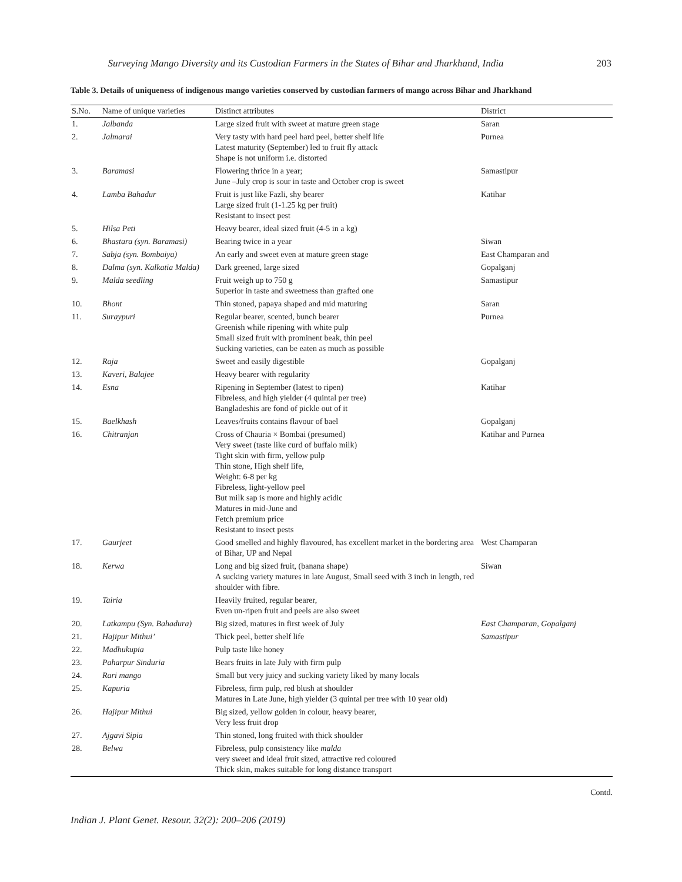Surveying Mango Diversity and its Custodian Farmers in the States of Bihar and Jharkhand, India 203
Table 3. Details of uniqueness of indigenous mango varieties conserved by custodian farmers of mango across Bihar and Jharkhand
| S.No. | Name of unique varieties | Distinct attributes | District |
| --- | --- | --- | --- |
| 1. | Jalbanda | Large sized fruit with sweet at mature green stage | Saran |
| 2. | Jalmarai | Very tasty with hard peel hard peel, better shelf life Latest maturity (September) led to fruit fly attack Shape is not uniform i.e. distorted | Purnea |
| 3. | Baramasi | Flowering thrice in a year; June –July crop is sour in taste and October crop is sweet | Samastipur |
| 4. | Lamba Bahadur | Fruit is just like Fazli, shy bearer Large sized fruit (1-1.25 kg per fruit) Resistant to insect pest | Katihar |
| 5. | Hilsa Peti | Heavy bearer, ideal sized fruit (4-5 in a kg) | |
| 6. | Bhastara (syn. Baramasi) | Bearing twice in a year | Siwan |
| 7. | Sabja (syn. Bombaiya) | An early and sweet even at mature green stage | East Champaran and |
| 8. | Dalma (syn. Kalkatia Malda) | Dark greened, large sized | Gopalganj |
| 9. | Malda seedling | Fruit weigh up to 750 g Superior in taste and sweetness than grafted one | Samastipur |
| 10. | Bhont | Thin stoned, papaya shaped and mid maturing | Saran |
| 11. | Suraypuri | Regular bearer, scented, bunch bearer Greenish while ripening with white pulp Small sized fruit with prominent beak, thin peel Sucking varieties, can be eaten as much as possible | Purnea |
| 12. | Raja | Sweet and easily digestible | Gopalganj |
| 13. | Kaveri, Balajee | Heavy bearer with regularity | |
| 14. | Esna | Ripening in September (latest to ripen) Fibreless, and high yielder (4 quintal per tree) Bangladeshis are fond of pickle out of it | Katihar |
| 15. | Baelkhash | Leaves/fruits contains flavour of bael | Gopalganj |
| 16. | Chitranjan | Cross of Chauria × Bombai (presumed) Very sweet (taste like curd of buffalo milk) Tight skin with firm, yellow pulp Thin stone, High shelf life, Weight: 6-8 per kg Fibreless, light-yellow peel But milk sap is more and highly acidic Matures in mid-June and Fetch premium price Resistant to insect pests | Katihar and Purnea |
| 17. | Gaurjeet | Good smelled and highly flavoured, has excellent market in the bordering area of Bihar, UP and Nepal | West Champaran |
| 18. | Kerwa | Long and big sized fruit, (banana shape) A sucking variety matures in late August, Small seed with 3 inch in length, red shoulder with fibre. | Siwan |
| 19. | Tairia | Heavily fruited, regular bearer, Even un-ripen fruit and peels are also sweet | |
| 20. | Latkampu (Syn. Bahadura) | Big sized, matures in first week of July | East Champaran, Gopalganj |
| 21. | Hajipur Mithui’ | Thick peel, better shelf life | Samastipur |
| 22. | Madhukupia | Pulp taste like honey | |
| 23. | Paharpur Sinduria | Bears fruits in late July with firm pulp | |
| 24. | Rari mango | Small but very juicy and sucking variety liked by many locals | |
| 25. | Kapuria | Fibreless, firm pulp, red blush at shoulder Matures in Late June, high yielder (3 quintal per tree with 10 year old) | |
| 26. | Hajipur Mithui | Big sized, yellow golden in colour, heavy bearer, Very less fruit drop | |
| 27. | Ajgavi Sipia | Thin stoned, long fruited with thick shoulder | |
| 28. | Belwa | Fibreless, pulp consistency like malda very sweet and ideal fruit sized, attractive red coloured Thick skin, makes suitable for long distance transport | |
Contd.
Indian J. Plant Genet. Resour. 32(2): 200–206 (2019)